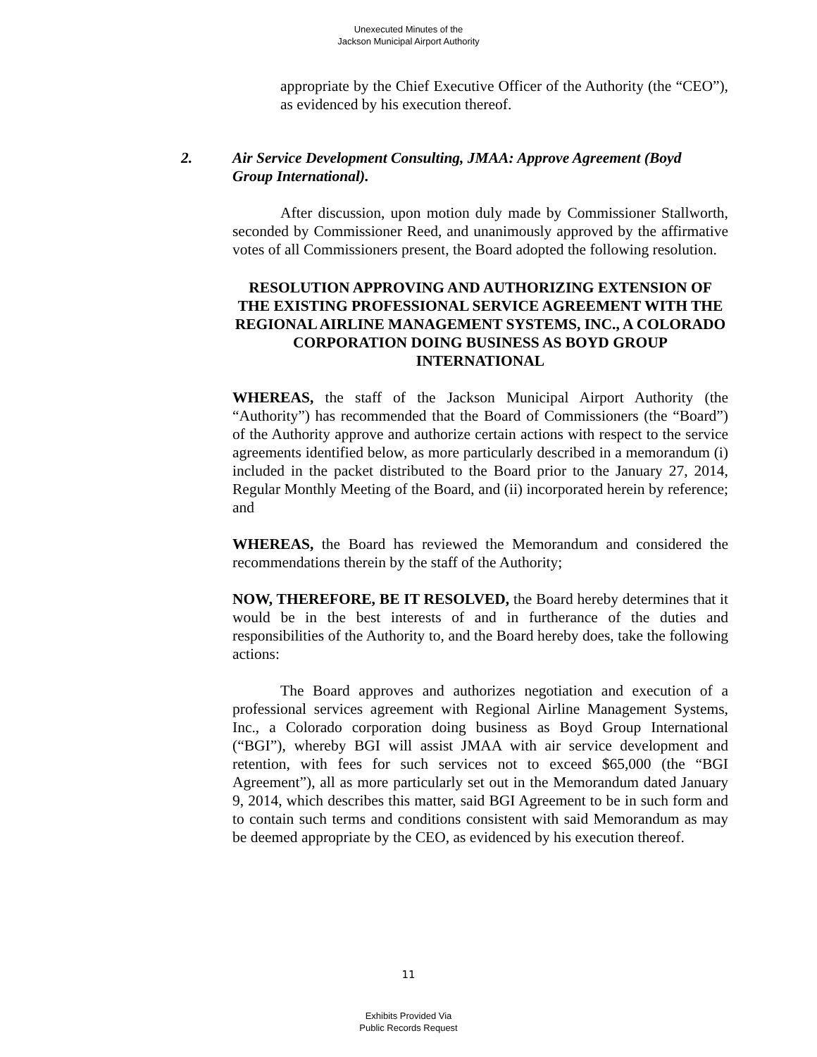Unexecuted Minutes of the
Jackson Municipal Airport Authority
appropriate by the Chief Executive Officer of the Authority (the “CEO”), as evidenced by his execution thereof.
2. Air Service Development Consulting, JMAA: Approve Agreement (Boyd Group International).
After discussion, upon motion duly made by Commissioner Stallworth, seconded by Commissioner Reed, and unanimously approved by the affirmative votes of all Commissioners present, the Board adopted the following resolution.
RESOLUTION APPROVING AND AUTHORIZING EXTENSION OF THE EXISTING PROFESSIONAL SERVICE AGREEMENT WITH THE REGIONAL AIRLINE MANAGEMENT SYSTEMS, INC., A COLORADO CORPORATION DOING BUSINESS AS BOYD GROUP INTERNATIONAL
WHEREAS, the staff of the Jackson Municipal Airport Authority (the “Authority”) has recommended that the Board of Commissioners (the “Board”) of the Authority approve and authorize certain actions with respect to the service agreements identified below, as more particularly described in a memorandum (i) included in the packet distributed to the Board prior to the January 27, 2014, Regular Monthly Meeting of the Board, and (ii) incorporated herein by reference; and
WHEREAS, the Board has reviewed the Memorandum and considered the recommendations therein by the staff of the Authority;
NOW, THEREFORE, BE IT RESOLVED, the Board hereby determines that it would be in the best interests of and in furtherance of the duties and responsibilities of the Authority to, and the Board hereby does, take the following actions:
The Board approves and authorizes negotiation and execution of a professional services agreement with Regional Airline Management Systems, Inc., a Colorado corporation doing business as Boyd Group International (“BGI”), whereby BGI will assist JMAA with air service development and retention, with fees for such services not to exceed $65,000 (the “BGI Agreement”), all as more particularly set out in the Memorandum dated January 9, 2014, which describes this matter, said BGI Agreement to be in such form and to contain such terms and conditions consistent with said Memorandum as may be deemed appropriate by the CEO, as evidenced by his execution thereof.
11
Exhibits Provided Via
Public Records Request